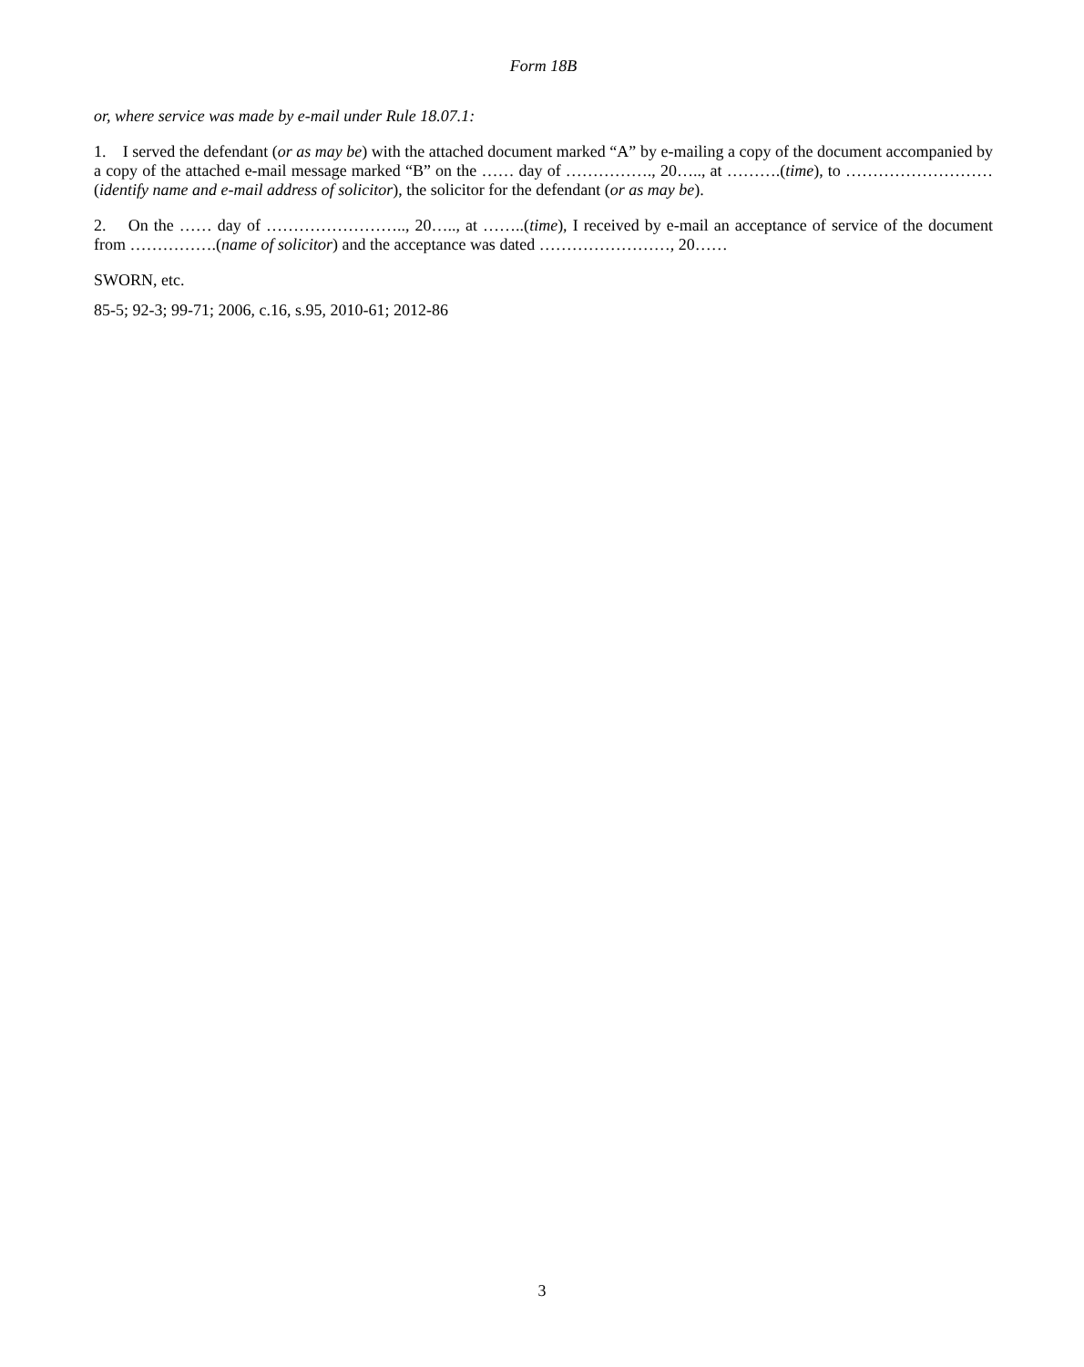Form 18B
or, where service was made by e-mail under Rule 18.07.1:
1. I served the defendant (or as may be) with the attached document marked “A” by e-mailing a copy of the document accompanied by a copy of the attached e-mail message marked “B” on the …… day of ……………., 20….., at ……….(time), to ………………………(identify name and e-mail address of solicitor), the solicitor for the defendant (or as may be).
2. On the …… day of …………………….., 20….., at ……..(time), I received by e-mail an acceptance of service of the document from …………….(name of solicitor) and the acceptance was dated ……………………, 20……
SWORN, etc.
85-5; 92-3; 99-71; 2006, c.16, s.95, 2010-61; 2012-86
3